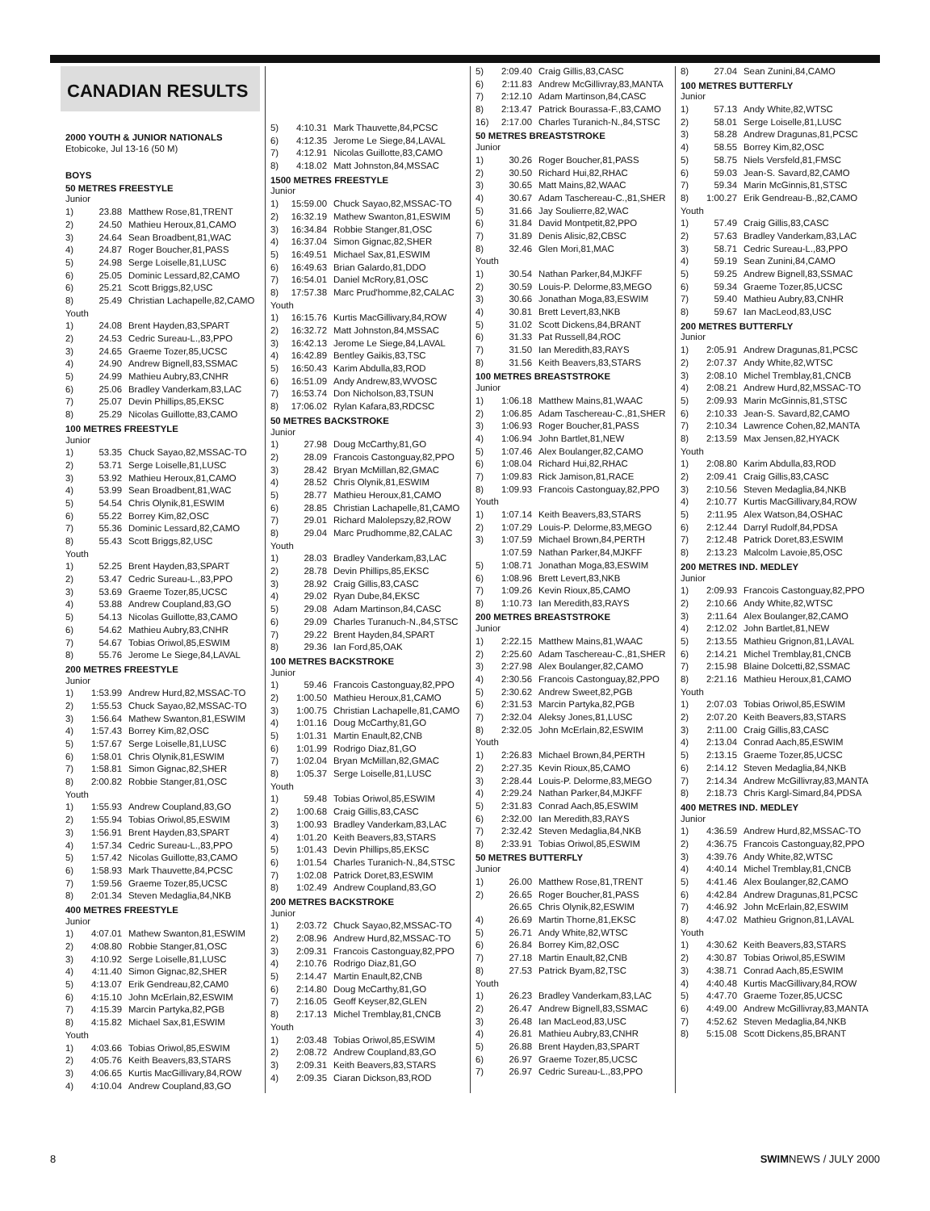CANADIAN RESULTS
| 2000 YOUTH & JUNIOR NATIONALS | | |
| --- | --- | --- |
| Etobicoke, Jul 13-16 (50 M) | | |
| BOYS | | |
| 50 METRES FREESTYLE | | |
| Junior | | |
| 1) | 23.88 | Matthew Rose,81,TRENT |
| 2) | 24.50 | Mathieu Heroux,81,CAMO |
| 3) | 24.64 | Sean Broadbent,81,WAC |
| 4) | 24.87 | Roger Boucher,81,PASS |
| 5) | 24.98 | Serge Loiselle,81,LUSC |
| 6) | 25.05 | Dominic Lessard,82,CAMO |
| 6) | 25.21 | Scott Briggs,82,USC |
| 8) | 25.49 | Christian Lachapelle,82,CAMO |
| Youth | | |
| 1) | 24.08 | Brent Hayden,83,SPART |
| 2) | 24.53 | Cedric Sureau-L.,83,PPO |
| 3) | 24.65 | Graeme Tozer,85,UCSC |
| 4) | 24.90 | Andrew Bignell,83,SSMAC |
| 5) | 24.99 | Mathieu Aubry,83,CNHR |
| 6) | 25.06 | Bradley Vanderkam,83,LAC |
| 7) | 25.07 | Devin Phillips,85,EKSC |
| 8) | 25.29 | Nicolas Guillotte,83,CAMO |
| 100 METRES FREESTYLE | | |
| Junior | | |
| 1) | 53.35 | Chuck Sayao,82,MSSAC-TO |
| 2) | 53.71 | Serge Loiselle,81,LUSC |
| 3) | 53.92 | Mathieu Heroux,81,CAMO |
| 4) | 53.99 | Sean Broadbent,81,WAC |
| 5) | 54.54 | Chris Olynik,81,ESWIM |
| 6) | 55.22 | Borrey Kim,82,OSC |
| 7) | 55.36 | Dominic Lessard,82,CAMO |
| 8) | 55.43 | Scott Briggs,82,USC |
| Youth | | |
| 1) | 52.25 | Brent Hayden,83,SPART |
| 2) | 53.47 | Cedric Sureau-L.,83,PPO |
| 3) | 53.69 | Graeme Tozer,85,UCSC |
| 4) | 53.88 | Andrew Coupland,83,GO |
| 5) | 54.13 | Nicolas Guillotte,83,CAMO |
| 6) | 54.62 | Mathieu Aubry,83,CNHR |
| 7) | 54.67 | Tobias Oriwol,85,ESWIM |
| 8) | 55.76 | Jerome Le Siege,84,LAVAL |
| 200 METRES FREESTYLE | | |
| Junior | | |
| 1) | 1:53.99 | Andrew Hurd,82,MSSAC-TO |
| 2) | 1:55.53 | Chuck Sayao,82,MSSAC-TO |
| 3) | 1:56.64 | Mathew Swanton,81,ESWIM |
| 4) | 1:57.43 | Borrey Kim,82,OSC |
| 5) | 1:57.67 | Serge Loiselle,81,LUSC |
| 6) | 1:58.01 | Chris Olynik,81,ESWIM |
| 7) | 1:58.81 | Simon Gignac,82,SHER |
| 8) | 2:00.82 | Robbie Stanger,81,OSC |
| Youth | | |
| 1) | 1:55.93 | Andrew Coupland,83,GO |
| 2) | 1:55.94 | Tobias Oriwol,85,ESWIM |
| 3) | 1:56.91 | Brent Hayden,83,SPART |
| 4) | 1:57.34 | Cedric Sureau-L.,83,PPO |
| 5) | 1:57.42 | Nicolas Guillotte,83,CAMO |
| 6) | 1:58.93 | Mark Thauvette,84,PCSC |
| 7) | 1:59.56 | Graeme Tozer,85,UCSC |
| 8) | 2:01.34 | Steven Medaglia,84,NKB |
| 400 METRES FREESTYLE | | |
| Junior | | |
| 1) | 4:07.01 | Mathew Swanton,81,ESWIM |
| 2) | 4:08.80 | Robbie Stanger,81,OSC |
| 3) | 4:10.92 | Serge Loiselle,81,LUSC |
| 4) | 4:11.40 | Simon Gignac,82,SHER |
| 5) | 4:13.07 | Erik Gendreau,82,CAM0 |
| 6) | 4:15.10 | John McErlain,82,ESWIM |
| 7) | 4:15.39 | Marcin Partyka,82,PGB |
| 8) | 4:15.82 | Michael Sax,81,ESWIM |
| Youth | | |
| 1) | 4:03.66 | Tobias Oriwol,85,ESWIM |
| 2) | 4:05.76 | Keith Beavers,83,STARS |
| 3) | 4:06.65 | Kurtis MacGillivary,84,ROW |
| 4) | 4:10.04 | Andrew Coupland,83,GO |
| 5) | 4:10.31 | Mark Thauvette,84,PCSC |
| 6) | 4:12.35 | Jerome Le Siege,84,LAVAL |
| 7) | 4:12.91 | Nicolas Guillotte,83,CAMO |
| 8) | 4:18.02 | Matt Johnston,84,MSSAC |
| 1500 METRES FREESTYLE | | |
| Junior | | |
| 1) | 15:59.00 | Chuck Sayao,82,MSSAC-TO |
| 2) | 16:32.19 | Mathew Swanton,81,ESWIM |
| 3) | 16:34.84 | Robbie Stanger,81,OSC |
| 4) | 16:37.04 | Simon Gignac,82,SHER |
| 5) | 16:49.51 | Michael Sax,81,ESWIM |
| 6) | 16:49.63 | Brian Galardo,81,DDO |
| 7) | 16:54.01 | Daniel McRory,81,OSC |
| 8) | 17:57.38 | Marc Prud'homme,82,CALAC |
| Youth | | |
| 1) | 16:15.76 | Kurtis MacGillivary,84,ROW |
| 2) | 16:32.72 | Matt Johnston,84,MSSAC |
| 3) | 16:42.13 | Jerome Le Siege,84,LAVAL |
| 4) | 16:42.89 | Bentley Gaikis,83,TSC |
| 5) | 16:50.43 | Karim Abdulla,83,ROD |
| 6) | 16:51.09 | Andy Andrew,83,WVOSC |
| 7) | 16:53.74 | Don Nicholson,83,TSUN |
| 8) | 17:06.02 | Rylan Kafara,83,RDCSC |
| 50 METRES BACKSTROKE | | |
| Junior | | |
| 1) | 27.98 | Doug McCarthy,81,GO |
| 2) | 28.09 | Francois Castonguay,82,PPO |
| 3) | 28.42 | Bryan McMillan,82,GMAC |
| 4) | 28.52 | Chris Olynik,81,ESWIM |
| 5) | 28.77 | Mathieu Heroux,81,CAMO |
| 6) | 28.85 | Christian Lachapelle,81,CAMO |
| 7) | 29.01 | Richard Malolepszy,82,ROW |
| 8) | 29.04 | Marc Prudhomme,82,CALAC |
| Youth | | |
| 1) | 28.03 | Bradley Vanderkam,83,LAC |
| 2) | 28.78 | Devin Phillips,85,EKSC |
| 3) | 28.92 | Craig Gillis,83,CASC |
| 4) | 29.02 | Ryan Dube,84,EKSC |
| 5) | 29.08 | Adam Martinson,84,CASC |
| 6) | 29.09 | Charles Turanuch-N.,84,STSC |
| 7) | 29.22 | Brent Hayden,84,SPART |
| 8) | 29.36 | Ian Ford,85,OAK |
| 100 METRES BACKSTROKE | | |
| Junior | | |
| 1) | 59.46 | Francois Castonguay,82,PPO |
| 2) | 1:00.50 | Mathieu Heroux,81,CAMO |
| 3) | 1:00.75 | Christian Lachapelle,81,CAMO |
| 4) | 1:01.16 | Doug McCarthy,81,GO |
| 5) | 1:01.31 | Martin Enault,82,CNB |
| 6) | 1:01.99 | Rodrigo Diaz,81,GO |
| 7) | 1:02.04 | Bryan McMillan,82,GMAC |
| 8) | 1:05.37 | Serge Loiselle,81,LUSC |
| Youth | | |
| 1) | 59.48 | Tobias Oriwol,85,ESWIM |
| 2) | 1:00.68 | Craig Gillis,83,CASC |
| 3) | 1:00.93 | Bradley Vanderkam,83,LAC |
| 4) | 1:01.20 | Keith Beavers,83,STARS |
| 5) | 1:01.43 | Devin Phillips,85,EKSC |
| 6) | 1:01.54 | Charles Turanich-N.,84,STSC |
| 7) | 1:02.08 | Patrick Doret,83,ESWIM |
| 8) | 1:02.49 | Andrew Coupland,83,GO |
| 200 METRES BACKSTROKE | | |
| Junior | | |
| 1) | 2:03.72 | Chuck Sayao,82,MSSAC-TO |
| 2) | 2:08.96 | Andrew Hurd,82,MSSAC-TO |
| 3) | 2:09.31 | Francois Castonguay,82,PPO |
| 4) | 2:10.76 | Rodrigo Diaz,81,GO |
| 5) | 2:14.47 | Martin Enault,82,CNB |
| 6) | 2:14.80 | Doug McCarthy,81,GO |
| 7) | 2:16.05 | Geoff Keyser,82,GLEN |
| 8) | 2:17.13 | Michel Tremblay,81,CNCB |
| Youth | | |
| 1) | 2:03.48 | Tobias Oriwol,85,ESWIM |
| 2) | 2:08.72 | Andrew Coupland,83,GO |
| 3) | 2:09.31 | Keith Beavers,83,STARS |
| 4) | 2:09.35 | Ciaran Dickson,83,ROD |
| 5) | 2:09.40 | Craig Gillis,83,CASC |
| 6) | 2:11.83 | Andrew McGillivray,83,MANTA |
| 7) | 2:12.10 | Adam Martinson,84,CASC |
| 8) | 2:13.47 | Patrick Bourassa-F.,83,CAMO |
| 16) | 2:17.00 | Charles Turanich-N.,84,STSC |
| 50 METRES BREASTSTROKE | | |
| Junior | | |
| 1) | 30.26 | Roger Boucher,81,PASS |
| 2) | 30.50 | Richard Hui,82,RHAC |
| 3) | 30.65 | Matt Mains,82,WAAC |
| 4) | 30.67 | Adam Taschereau-C.,81,SHER |
| 5) | 31.66 | Jay Soulierre,82,WAC |
| 6) | 31.84 | David Montpetit,82,PPO |
| 7) | 31.89 | Denis Alisic,82,CBSC |
| 8) | 32.46 | Glen Mori,81,MAC |
| Youth | | |
| 1) | 30.54 | Nathan Parker,84,MJKFF |
| 2) | 30.59 | Louis-P. Delorme,83,MEGO |
| 3) | 30.66 | Jonathan Moga,83,ESWIM |
| 4) | 30.81 | Brett Levert,83,NKB |
| 5) | 31.02 | Scott Dickens,84,BRANT |
| 6) | 31.33 | Pat Russell,84,ROC |
| 7) | 31.50 | Ian Meredith,83,RAYS |
| 8) | 31.56 | Keith Beavers,83,STARS |
| 100 METRES BREASTSTROKE | | |
| Junior | | |
| 1) | 1:06.18 | Matthew Mains,81,WAAC |
| 2) | 1:06.85 | Adam Taschereau-C.,81,SHER |
| 3) | 1:06.93 | Roger Boucher,81,PASS |
| 4) | 1:06.94 | John Bartlet,81,NEW |
| 5) | 1:07.46 | Alex Boulanger,82,CAMO |
| 6) | 1:08.04 | Richard Hui,82,RHAC |
| 7) | 1:09.83 | Rick Jamison,81,RACE |
| 8) | 1:09.93 | Francois Castonguay,82,PPO |
| Youth | | |
| 1) | 1:07.14 | Keith Beavers,83,STARS |
| 2) | 1:07.29 | Louis-P. Delorme,83,MEGO |
| 3) | 1:07.59 | Michael Brown,84,PERTH |
| | 1:07.59 | Nathan Parker,84,MJKFF |
| 5) | 1:08.71 | Jonathan Moga,83,ESWIM |
| 6) | 1:08.96 | Brett Levert,83,NKB |
| 7) | 1:09.26 | Kevin Rioux,85,CAMO |
| 8) | 1:10.73 | Ian Meredith,83,RAYS |
| 200 METRES BREASTSTROKE | | |
| Junior | | |
| 1) | 2:22.15 | Matthew Mains,81,WAAC |
| 2) | 2:25.60 | Adam Taschereau-C.,81,SHER |
| 3) | 2:27.98 | Alex Boulanger,82,CAMO |
| 4) | 2:30.56 | Francois Castonguay,82,PPO |
| 5) | 2:30.62 | Andrew Sweet,82,PGB |
| 6) | 2:31.53 | Marcin Partyka,82,PGB |
| 7) | 2:32.04 | Aleksy Jones,81,LUSC |
| 8) | 2:32.05 | John McErlain,82,ESWIM |
| Youth | | |
| 1) | 2:26.83 | Michael Brown,84,PERTH |
| 2) | 2:27.35 | Kevin Rioux,85,CAMO |
| 3) | 2:28.44 | Louis-P. Delorme,83,MEGO |
| 4) | 2:29.24 | Nathan Parker,84,MJKFF |
| 5) | 2:31.83 | Conrad Aach,85,ESWIM |
| 6) | 2:32.00 | Ian Meredith,83,RAYS |
| 7) | 2:32.42 | Steven Medaglia,84,NKB |
| 8) | 2:33.91 | Tobias Oriwol,85,ESWIM |
| 50 METRES BUTTERFLY | | |
| Junior | | |
| 1) | 26.00 | Matthew Rose,81,TRENT |
| 2) | 26.65 | Roger Boucher,81,PASS |
| | 26.65 | Chris Olynik,82,ESWIM |
| 4) | 26.69 | Martin Thorne,81,EKSC |
| 5) | 26.71 | Andy White,82,WTSC |
| 6) | 26.84 | Borrey Kim,82,OSC |
| 7) | 27.18 | Martin Enault,82,CNB |
| 8) | 27.53 | Patrick Byam,82,TSC |
| Youth | | |
| 1) | 26.23 | Bradley Vanderkam,83,LAC |
| 2) | 26.47 | Andrew Bignell,83,SSMAC |
| 3) | 26.48 | Ian MacLeod,83,USC |
| 4) | 26.81 | Mathieu Aubry,83,CNHR |
| 5) | 26.88 | Brent Hayden,83,SPART |
| 6) | 26.97 | Graeme Tozer,85,UCSC |
| 7) | 26.97 | Cedric Sureau-L.,83,PPO |
| 8) | 27.04 | Sean Zunini,84,CAMO |
| 100 METRES BUTTERFLY | | |
| Junior | | |
| 1) | 57.13 | Andy White,82,WTSC |
| 2) | 58.01 | Serge Loiselle,81,LUSC |
| 3) | 58.28 | Andrew Dragunas,81,PCSC |
| 4) | 58.55 | Borrey Kim,82,OSC |
| 5) | 58.75 | Niels Versfeld,81,FMSC |
| 6) | 59.03 | Jean-S. Savard,82,CAMO |
| 7) | 59.34 | Marin McGinnis,81,STSC |
| 8) | 1:00.27 | Erik Gendreau-B.,82,CAMO |
| Youth | | |
| 1) | 57.49 | Craig Gillis,83,CASC |
| 2) | 57.63 | Bradley Vanderkam,83,LAC |
| 3) | 58.71 | Cedric Sureau-L.,83,PPO |
| 4) | 59.19 | Sean Zunini,84,CAMO |
| 5) | 59.25 | Andrew Bignell,83,SSMAC |
| 6) | 59.34 | Graeme Tozer,85,UCSC |
| 7) | 59.40 | Mathieu Aubry,83,CNHR |
| 8) | 59.67 | Ian MacLeod,83,USC |
| 200 METRES BUTTERFLY | | |
| Junior | | |
| 1) | 2:05.91 | Andrew Dragunas,81,PCSC |
| 2) | 2:07.37 | Andy White,82,WTSC |
| 3) | 2:08.10 | Michel Tremblay,81,CNCB |
| 4) | 2:08.21 | Andrew Hurd,82,MSSAC-TO |
| 5) | 2:09.93 | Marin McGinnis,81,STSC |
| 6) | 2:10.33 | Jean-S. Savard,82,CAMO |
| 7) | 2:10.34 | Lawrence Cohen,82,MANTA |
| 8) | 2:13.59 | Max Jensen,82,HYACK |
| Youth | | |
| 1) | 2:08.80 | Karim Abdulla,83,ROD |
| 2) | 2:09.41 | Craig Gillis,83,CASC |
| 3) | 2:10.56 | Steven Medaglia,84,NKB |
| 4) | 2:10.77 | Kurtis MacGillivary,84,ROW |
| 5) | 2:11.95 | Alex Watson,84,OSHAC |
| 6) | 2:12.44 | Darryl Rudolf,84,PDSA |
| 7) | 2:12.48 | Patrick Doret,83,ESWIM |
| 8) | 2:13.23 | Malcolm Lavoie,85,OSC |
| 200 METRES IND. MEDLEY | | |
| Junior | | |
| 1) | 2:09.93 | Francois Castonguay,82,PPO |
| 2) | 2:10.66 | Andy White,82,WTSC |
| 3) | 2:11.64 | Alex Boulanger,82,CAMO |
| 4) | 2:12.02 | John Bartlet,81,NEW |
| 5) | 2:13.55 | Mathieu Grignon,81,LAVAL |
| 6) | 2:14.21 | Michel Tremblay,81,CNCB |
| 7) | 2:15.98 | Blaine Dolcetti,82,SSMAC |
| 8) | 2:21.16 | Mathieu Heroux,81,CAMO |
| Youth | | |
| 1) | 2:07.03 | Tobias Oriwol,85,ESWIM |
| 2) | 2:07.20 | Keith Beavers,83,STARS |
| 3) | 2:11.00 | Craig Gillis,83,CASC |
| 4) | 2:13.04 | Conrad Aach,85,ESWIM |
| 5) | 2:13.15 | Graeme Tozer,85,UCSC |
| 6) | 2:14.12 | Steven Medaglia,84,NKB |
| 7) | 2:14.34 | Andrew McGillivray,83,MANTA |
| 8) | 2:18.73 | Chris Kargl-Simard,84,PDSA |
| 400 METRES IND. MEDLEY | | |
| Junior | | |
| 1) | 4:36.59 | Andrew Hurd,82,MSSAC-TO |
| 2) | 4:36.75 | Francois Castonguay,82,PPO |
| 3) | 4:39.76 | Andy White,82,WTSC |
| 4) | 4:40.14 | Michel Tremblay,81,CNCB |
| 5) | 4:41.46 | Alex Boulanger,82,CAMO |
| 6) | 4:42.84 | Andrew Dragunas,81,PCSC |
| 7) | 4:46.92 | John McErlain,82,ESWIM |
| 8) | 4:47.02 | Mathieu Grignon,81,LAVAL |
| Youth | | |
| 1) | 4:30.62 | Keith Beavers,83,STARS |
| 2) | 4:30.87 | Tobias Oriwol,85,ESWIM |
| 3) | 4:38.71 | Conrad Aach,85,ESWIM |
| 4) | 4:40.48 | Kurtis MacGillivary,84,ROW |
| 5) | 4:47.70 | Graeme Tozer,85,UCSC |
| 6) | 4:49.00 | Andrew McGillivray,83,MANTA |
| 7) | 4:52.62 | Steven Medaglia,84,NKB |
| 8) | 5:15.08 | Scott Dickens,85,BRANT |
8 SWIMNEWS / JULY 2000